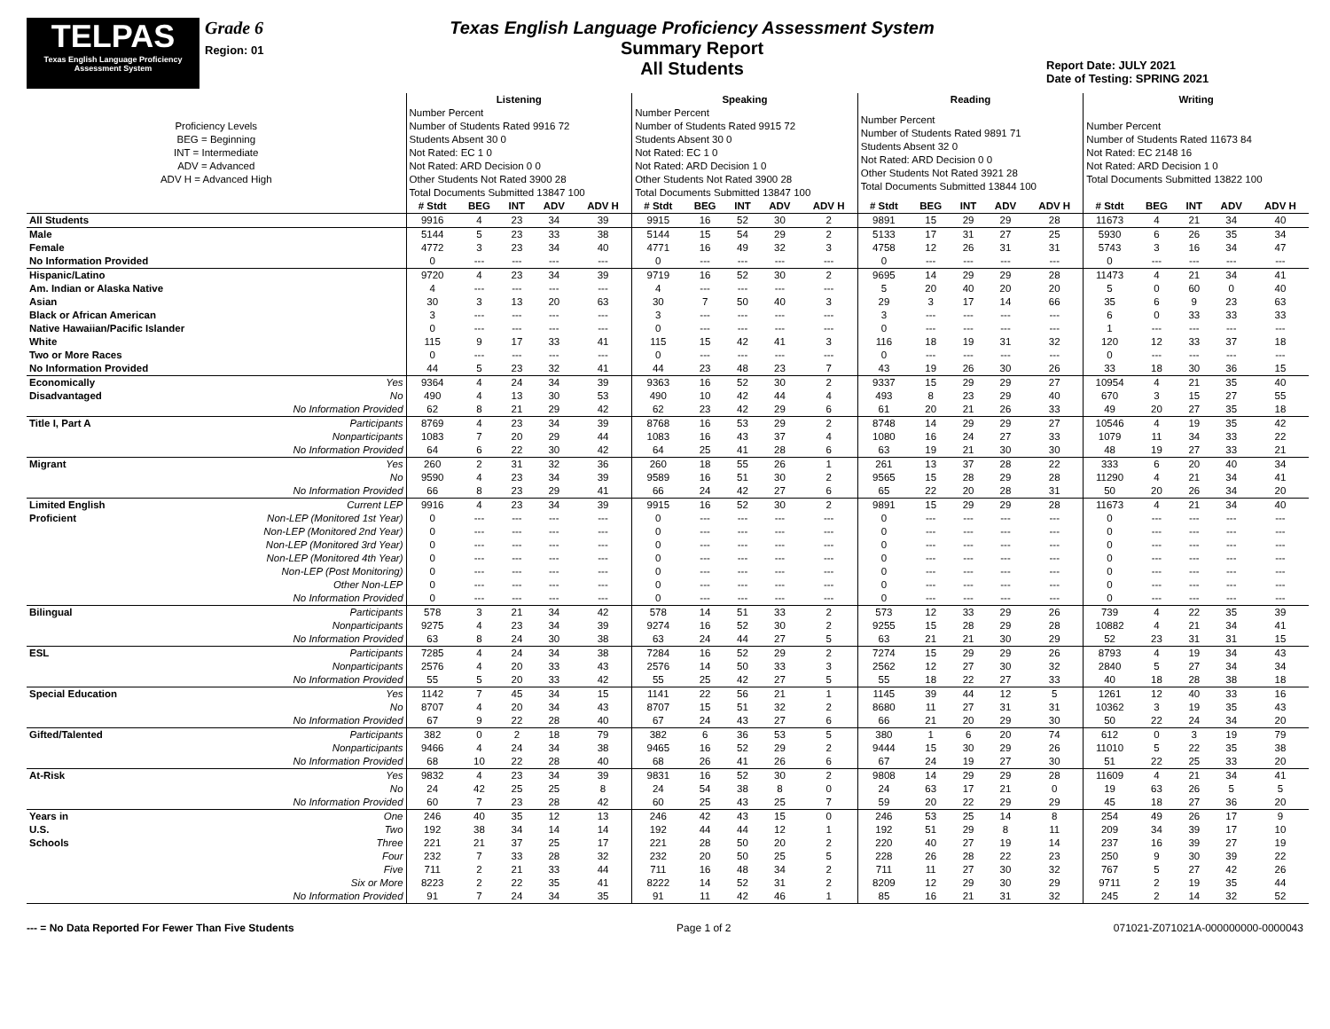TELPAS
Texas English Language Proficiency Assessment System
Grade 6
Region: 01
Texas English Language Proficiency Assessment System
Summary Report
All Students
Report Date: JULY 2021
Date of Testing: SPRING 2021
| | | Listening | | | | | Speaking | | | | | Reading | | | | | Writing | | | | |
| --- | --- | --- | --- | --- | --- | --- | --- | --- | --- | --- | --- | --- | --- | --- | --- | --- | --- | --- | --- | --- | --- |
| Proficiency Levels BEG = Beginning INT = Intermediate ADV = Advanced ADV H = Advanced High | | Number Percent Number of Students Rated 9916 72 Students Absent 30 0 Not Rated: EC 1 0 Not Rated: ARD Decision 0 0 Other Students Not Rated 3900 28 Total Documents Submitted 13847 100 | | | | | Number Percent Number of Students Rated 9915 72 Students Absent 30 0 Not Rated: EC 1 0 Not Rated: ARD Decision 1 0 Other Students Not Rated 3900 28 Total Documents Submitted 13847 100 | | | | | Number Percent Number of Students Rated 9891 71 Students Absent 32 0 Not Rated: ARD Decision 0 0 Other Students Not Rated 3921 28 Total Documents Submitted 13844 100 | | | | | Number Percent Number of Students Rated 11673 84 Not Rated: EC 2148 16 Not Rated: ARD Decision 1 0 Total Documents Submitted 13822 100 | | | | |
| | | # Stdt | BEG | INT | ADV | ADV H | # Stdt | BEG | INT | ADV | ADV H | # Stdt | BEG | INT | ADV | ADV H | # Stdt | BEG | INT | ADV | ADV H |
| All Students | | 9916 | 4 | 23 | 34 | 39 | 9915 | 16 | 52 | 30 | 2 | 9891 | 15 | 29 | 29 | 28 | 11673 | 4 | 21 | 34 | 40 |
| Male | | 5144 | 5 | 23 | 33 | 38 | 5144 | 15 | 54 | 29 | 2 | 5133 | 17 | 31 | 27 | 25 | 5930 | 6 | 26 | 35 | 34 |
| Female | | 4772 | 3 | 23 | 34 | 40 | 4771 | 16 | 49 | 32 | 3 | 4758 | 12 | 26 | 31 | 31 | 5743 | 3 | 16 | 34 | 47 |
| No Information Provided | | 0 | --- | --- | --- | --- | 0 | --- | --- | --- | --- | 0 | --- | --- | --- | --- | 0 | --- | --- | --- | --- |
| Hispanic/Latino | | 9720 | 4 | 23 | 34 | 39 | 9719 | 16 | 52 | 30 | 2 | 9695 | 14 | 29 | 29 | 28 | 11473 | 4 | 21 | 34 | 41 |
| Am. Indian or Alaska Native | | 4 | --- | --- | --- | --- | 4 | --- | --- | --- | --- | 5 | 20 | 40 | 20 | 20 | 5 | 0 | 60 | 0 | 40 |
| Asian | | 30 | 3 | 13 | 20 | 63 | 30 | 7 | 50 | 40 | 3 | 29 | 3 | 17 | 14 | 66 | 35 | 6 | 9 | 23 | 63 |
| Black or African American | | 3 | --- | --- | --- | --- | 3 | --- | --- | --- | --- | 3 | --- | --- | --- | --- | 6 | 0 | 33 | 33 | 33 |
| Native Hawaiian/Pacific Islander | | 0 | --- | --- | --- | --- | 0 | --- | --- | --- | --- | 0 | --- | --- | --- | --- | 1 | --- | --- | --- | --- |
| White | | 115 | 9 | 17 | 33 | 41 | 115 | 15 | 42 | 41 | 3 | 116 | 18 | 19 | 31 | 32 | 120 | 12 | 33 | 37 | 18 |
| Two or More Races | | 0 | --- | --- | --- | --- | 0 | --- | --- | --- | --- | 0 | --- | --- | --- | --- | 0 | --- | --- | --- | --- |
| No Information Provided | | 44 | 5 | 23 | 32 | 41 | 44 | 23 | 48 | 23 | 7 | 43 | 19 | 26 | 30 | 26 | 33 | 18 | 30 | 36 | 15 |
| Economically | Yes | 9364 | 4 | 24 | 34 | 39 | 9363 | 16 | 52 | 30 | 2 | 9337 | 15 | 29 | 29 | 27 | 10954 | 4 | 21 | 35 | 40 |
| Disadvantaged | No | 490 | 4 | 13 | 30 | 53 | 490 | 10 | 42 | 44 | 4 | 493 | 8 | 23 | 29 | 40 | 670 | 3 | 15 | 27 | 55 |
| | No Information Provided | 62 | 8 | 21 | 29 | 42 | 62 | 23 | 42 | 29 | 6 | 61 | 20 | 21 | 26 | 33 | 49 | 20 | 27 | 35 | 18 |
| Title I, Part A | Participants | 8769 | 4 | 23 | 34 | 39 | 8768 | 16 | 53 | 29 | 2 | 8748 | 14 | 29 | 29 | 27 | 10546 | 4 | 19 | 35 | 42 |
| | Nonparticipants | 1083 | 7 | 20 | 29 | 44 | 1083 | 16 | 43 | 37 | 4 | 1080 | 16 | 24 | 27 | 33 | 1079 | 11 | 34 | 33 | 22 |
| | No Information Provided | 64 | 6 | 22 | 30 | 42 | 64 | 25 | 41 | 28 | 6 | 63 | 19 | 21 | 30 | 30 | 48 | 19 | 27 | 33 | 21 |
| Migrant | Yes | 260 | 2 | 31 | 32 | 36 | 260 | 18 | 55 | 26 | 1 | 261 | 13 | 37 | 28 | 22 | 333 | 6 | 20 | 40 | 34 |
| | No | 9590 | 4 | 23 | 34 | 39 | 9589 | 16 | 51 | 30 | 2 | 9565 | 15 | 28 | 29 | 28 | 11290 | 4 | 21 | 34 | 41 |
| | No Information Provided | 66 | 8 | 23 | 29 | 41 | 66 | 24 | 42 | 27 | 6 | 65 | 22 | 20 | 28 | 31 | 50 | 20 | 26 | 34 | 20 |
| Limited English | Current LEP | 9916 | 4 | 23 | 34 | 39 | 9915 | 16 | 52 | 30 | 2 | 9891 | 15 | 29 | 29 | 28 | 11673 | 4 | 21 | 34 | 40 |
| Proficient | Non-LEP (Monitored 1st Year) | 0 | --- | --- | --- | --- | 0 | --- | --- | --- | --- | 0 | --- | --- | --- | --- | 0 | --- | --- | --- | --- |
| | Non-LEP (Monitored 2nd Year) | 0 | --- | --- | --- | --- | 0 | --- | --- | --- | --- | 0 | --- | --- | --- | --- | 0 | --- | --- | --- | --- |
| | Non-LEP (Monitored 3rd Year) | 0 | --- | --- | --- | --- | 0 | --- | --- | --- | --- | 0 | --- | --- | --- | --- | 0 | --- | --- | --- | --- |
| | Non-LEP (Monitored 4th Year) | 0 | --- | --- | --- | --- | 0 | --- | --- | --- | --- | 0 | --- | --- | --- | --- | 0 | --- | --- | --- | --- |
| | Non-LEP (Post Monitoring) | 0 | --- | --- | --- | --- | 0 | --- | --- | --- | --- | 0 | --- | --- | --- | --- | 0 | --- | --- | --- | --- |
| | Other Non-LEP | 0 | --- | --- | --- | --- | 0 | --- | --- | --- | --- | 0 | --- | --- | --- | --- | 0 | --- | --- | --- | --- |
| | No Information Provided | 0 | --- | --- | --- | --- | 0 | --- | --- | --- | --- | 0 | --- | --- | --- | --- | 0 | --- | --- | --- | --- |
| Bilingual | Participants | 578 | 3 | 21 | 34 | 42 | 578 | 14 | 51 | 33 | 2 | 573 | 12 | 33 | 29 | 26 | 739 | 4 | 22 | 35 | 39 |
| | Nonparticipants | 9275 | 4 | 23 | 34 | 39 | 9274 | 16 | 52 | 30 | 2 | 9255 | 15 | 28 | 29 | 28 | 10882 | 4 | 21 | 34 | 41 |
| | No Information Provided | 63 | 8 | 24 | 30 | 38 | 63 | 24 | 44 | 27 | 5 | 63 | 21 | 21 | 30 | 29 | 52 | 23 | 31 | 31 | 15 |
| ESL | Participants | 7285 | 4 | 24 | 34 | 38 | 7284 | 16 | 52 | 29 | 2 | 7274 | 15 | 29 | 29 | 26 | 8793 | 4 | 19 | 34 | 43 |
| | Nonparticipants | 2576 | 4 | 20 | 33 | 43 | 2576 | 14 | 50 | 33 | 3 | 2562 | 12 | 27 | 30 | 32 | 2840 | 5 | 27 | 34 | 34 |
| | No Information Provided | 55 | 5 | 20 | 33 | 42 | 55 | 25 | 42 | 27 | 5 | 55 | 18 | 22 | 27 | 33 | 40 | 18 | 28 | 38 | 18 |
| Special Education | Yes | 1142 | 7 | 45 | 34 | 15 | 1141 | 22 | 56 | 21 | 1 | 1145 | 39 | 44 | 12 | 5 | 1261 | 12 | 40 | 33 | 16 |
| | No | 8707 | 4 | 20 | 34 | 43 | 8707 | 15 | 51 | 32 | 2 | 8680 | 11 | 27 | 31 | 31 | 10362 | 3 | 19 | 35 | 43 |
| | No Information Provided | 67 | 9 | 22 | 28 | 40 | 67 | 24 | 43 | 27 | 6 | 66 | 21 | 20 | 29 | 30 | 50 | 22 | 24 | 34 | 20 |
| Gifted/Talented | Participants | 382 | 0 | 2 | 18 | 79 | 382 | 6 | 36 | 53 | 5 | 380 | 1 | 6 | 20 | 74 | 612 | 0 | 3 | 19 | 79 |
| | Nonparticipants | 9466 | 4 | 24 | 34 | 38 | 9465 | 16 | 52 | 29 | 2 | 9444 | 15 | 30 | 29 | 26 | 11010 | 5 | 22 | 35 | 38 |
| | No Information Provided | 68 | 10 | 22 | 28 | 40 | 68 | 26 | 41 | 26 | 6 | 67 | 24 | 19 | 27 | 30 | 51 | 22 | 25 | 33 | 20 |
| At-Risk | Yes | 9832 | 4 | 23 | 34 | 39 | 9831 | 16 | 52 | 30 | 2 | 9808 | 14 | 29 | 29 | 28 | 11609 | 4 | 21 | 34 | 41 |
| | No | 24 | 42 | 25 | 25 | 8 | 24 | 54 | 38 | 8 | 0 | 24 | 63 | 17 | 21 | 0 | 19 | 63 | 26 | 5 | 5 |
| | No Information Provided | 60 | 7 | 23 | 28 | 42 | 60 | 25 | 43 | 25 | 7 | 59 | 20 | 22 | 29 | 29 | 45 | 18 | 27 | 36 | 20 |
| Years in | One | 246 | 40 | 35 | 12 | 13 | 246 | 42 | 43 | 15 | 0 | 246 | 53 | 25 | 14 | 8 | 254 | 49 | 26 | 17 | 9 |
| U.S. | Two | 192 | 38 | 34 | 14 | 14 | 192 | 44 | 44 | 12 | 1 | 192 | 51 | 29 | 8 | 11 | 209 | 34 | 39 | 17 | 10 |
| Schools | Three | 221 | 21 | 37 | 25 | 17 | 221 | 28 | 50 | 20 | 2 | 220 | 40 | 27 | 19 | 14 | 237 | 16 | 39 | 27 | 19 |
| | Four | 232 | 7 | 33 | 28 | 32 | 232 | 20 | 50 | 25 | 5 | 228 | 26 | 28 | 22 | 23 | 250 | 9 | 30 | 39 | 22 |
| | Five | 711 | 2 | 21 | 33 | 44 | 711 | 16 | 48 | 34 | 2 | 711 | 11 | 27 | 30 | 32 | 767 | 5 | 27 | 42 | 26 |
| | Six or More | 8223 | 2 | 22 | 35 | 41 | 8222 | 14 | 52 | 31 | 2 | 8209 | 12 | 29 | 30 | 29 | 9711 | 2 | 19 | 35 | 44 |
| | No Information Provided | 91 | 7 | 24 | 34 | 35 | 91 | 11 | 42 | 46 | 1 | 85 | 16 | 21 | 31 | 32 | 245 | 2 | 14 | 32 | 52 |
--- = No Data Reported For Fewer Than Five Students Page 1 of 2 071021-Z071021A-000000000-0000043